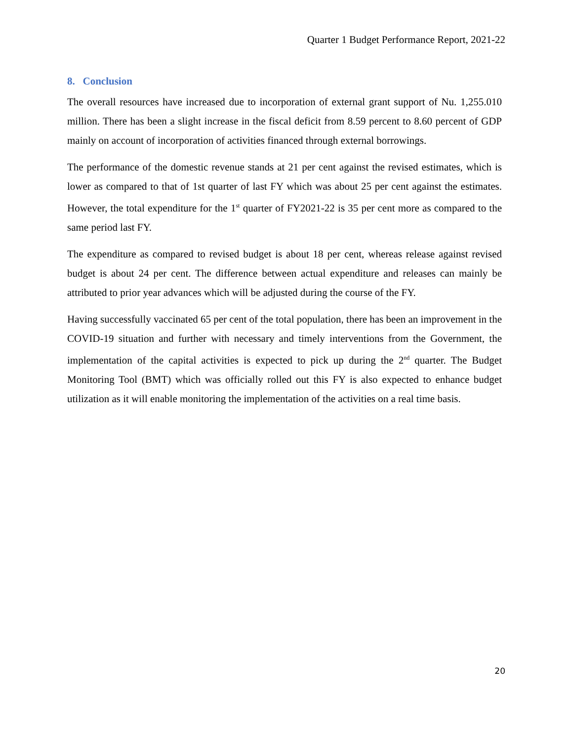Quarter 1 Budget Performance Report, 2021-22
8. Conclusion
The overall resources have increased due to incorporation of external grant support of Nu. 1,255.010 million. There has been a slight increase in the fiscal deficit from 8.59 percent to 8.60 percent of GDP mainly on account of incorporation of activities financed through external borrowings.
The performance of the domestic revenue stands at 21 per cent against the revised estimates, which is lower as compared to that of 1st quarter of last FY which was about 25 per cent against the estimates. However, the total expenditure for the 1<sup>st</sup> quarter of FY2021-22 is 35 per cent more as compared to the same period last FY.
The expenditure as compared to revised budget is about 18 per cent, whereas release against revised budget is about 24 per cent. The difference between actual expenditure and releases can mainly be attributed to prior year advances which will be adjusted during the course of the FY.
Having successfully vaccinated 65 per cent of the total population, there has been an improvement in the COVID-19 situation and further with necessary and timely interventions from the Government, the implementation of the capital activities is expected to pick up during the 2<sup>nd</sup> quarter. The Budget Monitoring Tool (BMT) which was officially rolled out this FY is also expected to enhance budget utilization as it will enable monitoring the implementation of the activities on a real time basis.
20